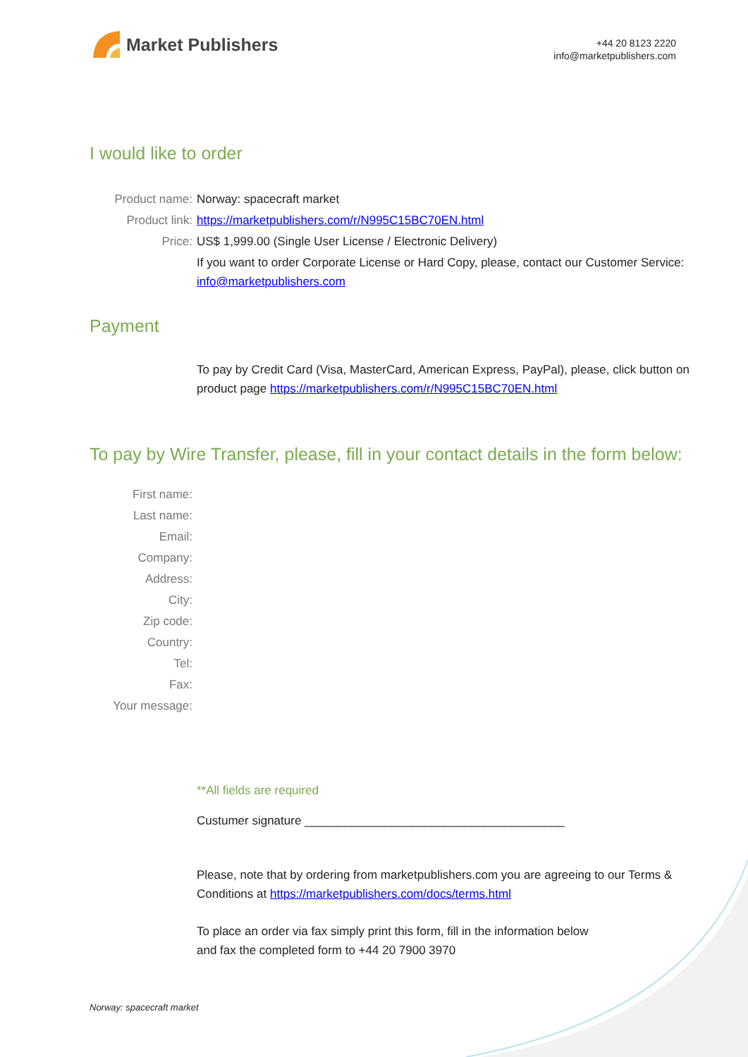Market Publishers
+44 20 8123 2220
info@marketpublishers.com
I would like to order
Product name: Norway: spacecraft market
Product link: https://marketpublishers.com/r/N995C15BC70EN.html
Price: US$ 1,999.00 (Single User License / Electronic Delivery)
If you want to order Corporate License or Hard Copy, please, contact our Customer Service:
info@marketpublishers.com
Payment
To pay by Credit Card (Visa, MasterCard, American Express, PayPal), please, click button on product page https://marketpublishers.com/r/N995C15BC70EN.html
To pay by Wire Transfer, please, fill in your contact details in the form below:
First name:
Last name:
Email:
Company:
Address:
City:
Zip code:
Country:
Tel:
Fax:
Your message:
**All fields are required
Custumer signature _______________________________________
Please, note that by ordering from marketpublishers.com you are agreeing to our Terms & Conditions at https://marketpublishers.com/docs/terms.html
To place an order via fax simply print this form, fill in the information below
and fax the completed form to +44 20 7900 3970
Norway: spacecraft market